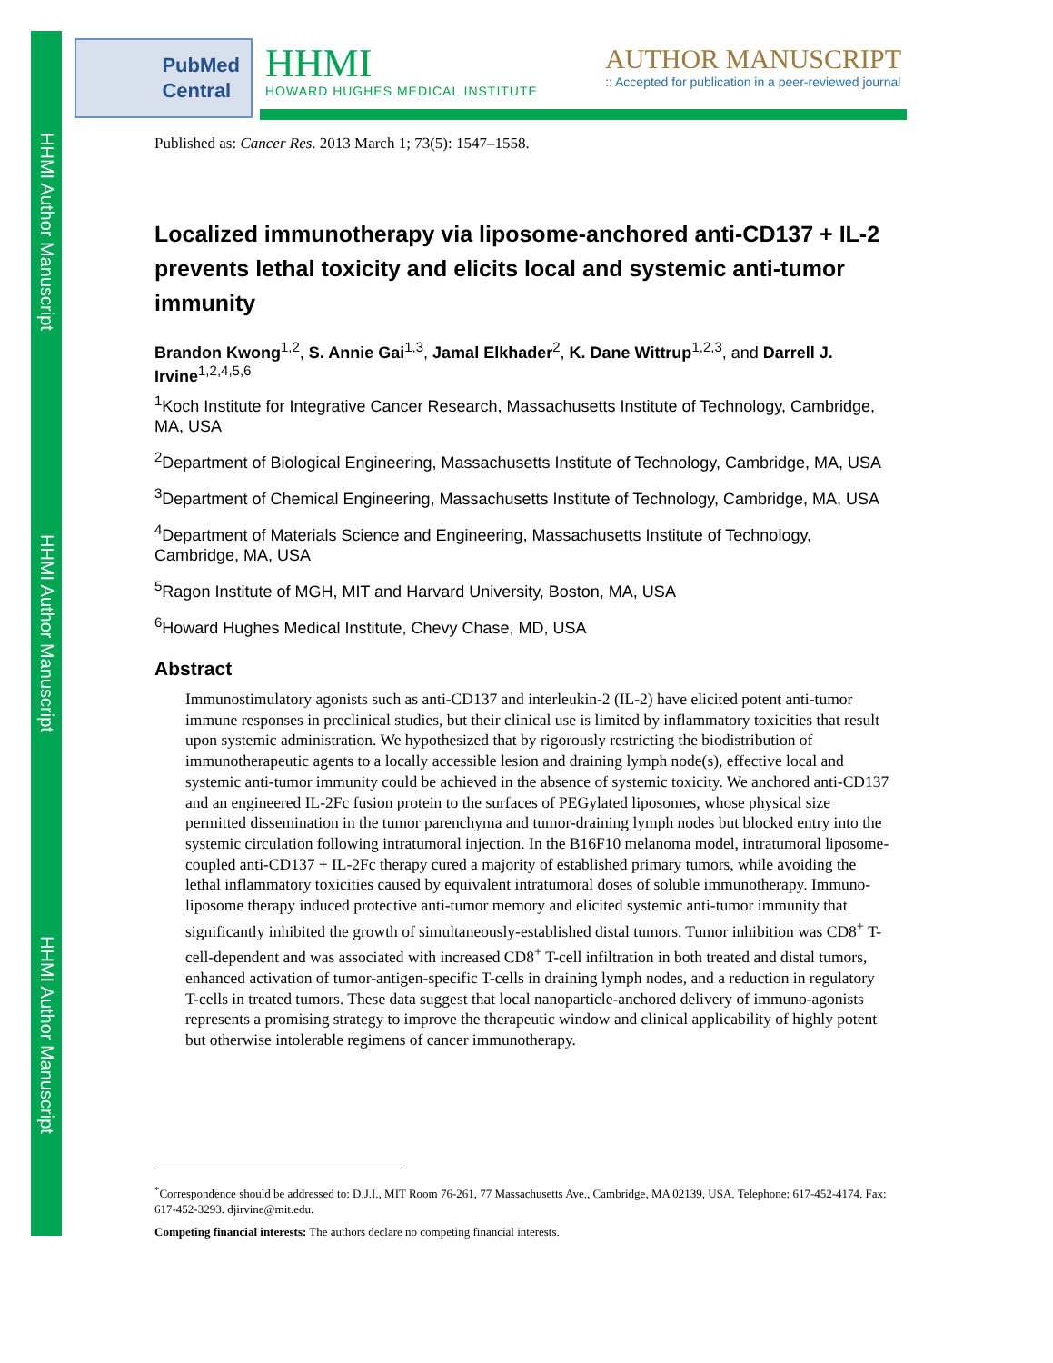HHMI Author Manuscript
HHMI Author Manuscript
HHMI Author Manuscript
PubMed
Central
HHMI
HOWARD HUGHES MEDICAL INSTITUTE
AUTHOR MANUSCRIPT
:: Accepted for publication in a peer-reviewed journal
Published as: Cancer Res. 2013 March 1; 73(5): 1547–1558.
Localized immunotherapy via liposome-anchored anti-CD137 + IL-2 prevents lethal toxicity and elicits local and systemic anti-tumor immunity
Brandon Kwong<sup>1,2</sup>, S. Annie Gai<sup>1,3</sup>, Jamal Elkhader<sup>2</sup>, K. Dane Wittrup<sup>1,2,3</sup>, and Darrell J. Irvine<sup>1,2,4,5,6</sup>
<sup>1</sup> Koch Institute for Integrative Cancer Research, Massachusetts Institute of Technology, Cambridge, MA, USA
<sup>2</sup> Department of Biological Engineering, Massachusetts Institute of Technology, Cambridge, MA, USA
<sup>3</sup> Department of Chemical Engineering, Massachusetts Institute of Technology, Cambridge, MA, USA
<sup>4</sup> Department of Materials Science and Engineering, Massachusetts Institute of Technology, Cambridge, MA, USA
<sup>5</sup> Ragon Institute of MGH, MIT and Harvard University, Boston, MA, USA
<sup>6</sup> Howard Hughes Medical Institute, Chevy Chase, MD, USA
Abstract
Immunostimulatory agonists such as anti-CD137 and interleukin-2 (IL-2) have elicited potent anti-tumor immune responses in preclinical studies, but their clinical use is limited by inflammatory toxicities that result upon systemic administration. We hypothesized that by rigorously restricting the biodistribution of immunotherapeutic agents to a locally accessible lesion and draining lymph node(s), effective local and systemic anti-tumor immunity could be achieved in the absence of systemic toxicity. We anchored anti-CD137 and an engineered IL-2Fc fusion protein to the surfaces of PEGylated liposomes, whose physical size permitted dissemination in the tumor parenchyma and tumor-draining lymph nodes but blocked entry into the systemic circulation following intratumoral injection. In the B16F10 melanoma model, intratumoral liposome-coupled anti-CD137 + IL-2Fc therapy cured a majority of established primary tumors, while avoiding the lethal inflammatory toxicities caused by equivalent intratumoral doses of soluble immunotherapy. Immuno-liposome therapy induced protective anti-tumor memory and elicited systemic anti-tumor immunity that significantly inhibited the growth of simultaneously-established distal tumors. Tumor inhibition was CD8<sup>+</sup> T-cell-dependent and was associated with increased CD8<sup>+</sup> T-cell infiltration in both treated and distal tumors, enhanced activation of tumor-antigen-specific T-cells in draining lymph nodes, and a reduction in regulatory T-cells in treated tumors. These data suggest that local nanoparticle-anchored delivery of immuno-agonists represents a promising strategy to improve the therapeutic window and clinical applicability of highly potent but otherwise intolerable regimens of cancer immunotherapy.
<sup>*</sup> Correspondence should be addressed to: D.J.I., MIT Room 76-261, 77 Massachusetts Ave., Cambridge, MA 02139, USA. Telephone: 617-452-4174. Fax: 617-452-3293. djirvine@mit.edu.
Competing financial interests: The authors declare no competing financial interests.